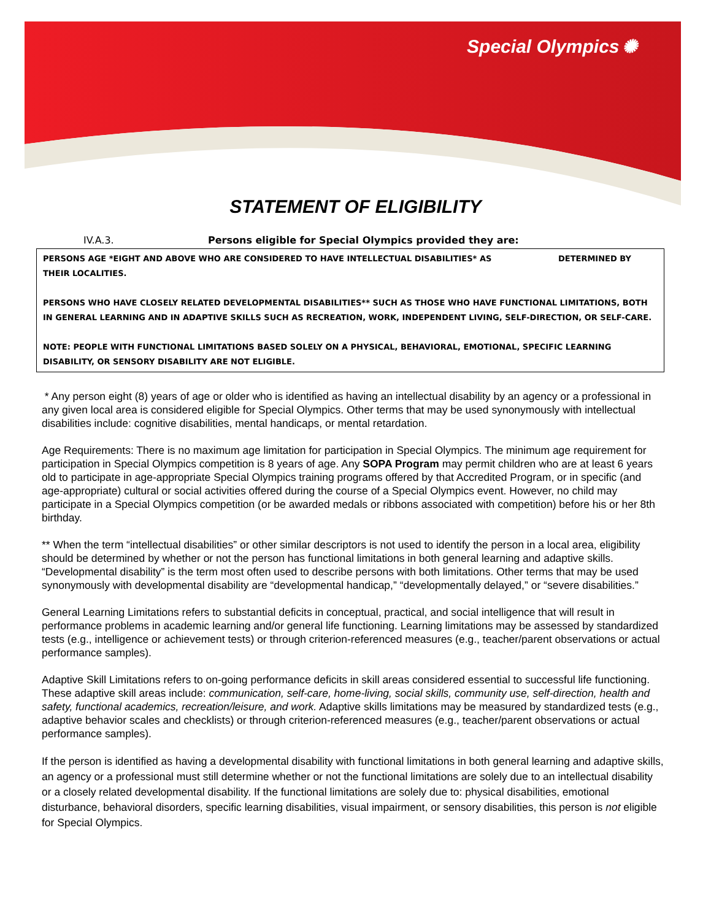Special Olympics ✺
STATEMENT OF ELIGIBILITY
IV.A.3. Persons eligible for Special Olympics provided they are:
PERSONS AGE *EIGHT AND ABOVE WHO ARE CONSIDERED TO HAVE INTELLECTUAL DISABILITIES* AS DETERMINED BY THEIR LOCALITIES.
PERSONS WHO HAVE CLOSELY RELATED DEVELOPMENTAL DISABILITIES** SUCH AS THOSE WHO HAVE FUNCTIONAL LIMITATIONS, BOTH IN GENERAL LEARNING AND IN ADAPTIVE SKILLS SUCH AS RECREATION, WORK, INDEPENDENT LIVING, SELF-DIRECTION, OR SELF-CARE.
NOTE: PEOPLE WITH FUNCTIONAL LIMITATIONS BASED SOLELY ON A PHYSICAL, BEHAVIORAL, EMOTIONAL, SPECIFIC LEARNING DISABILITY, OR SENSORY DISABILITY ARE NOT ELIGIBLE.
* Any person eight (8) years of age or older who is identified as having an intellectual disability by an agency or a professional in any given local area is considered eligible for Special Olympics. Other terms that may be used synonymously with intellectual disabilities include: cognitive disabilities, mental handicaps, or mental retardation.
Age Requirements: There is no maximum age limitation for participation in Special Olympics. The minimum age requirement for participation in Special Olympics competition is 8 years of age. Any SOPA Program may permit children who are at least 6 years old to participate in age-appropriate Special Olympics training programs offered by that Accredited Program, or in specific (and age-appropriate) cultural or social activities offered during the course of a Special Olympics event. However, no child may participate in a Special Olympics competition (or be awarded medals or ribbons associated with competition) before his or her 8th birthday.
** When the term “intellectual disabilities” or other similar descriptors is not used to identify the person in a local area, eligibility should be determined by whether or not the person has functional limitations in both general learning and adaptive skills. “Developmental disability” is the term most often used to describe persons with both limitations. Other terms that may be used synonymously with developmental disability are “developmental handicap,” “developmentally delayed,” or “severe disabilities.”
General Learning Limitations refers to substantial deficits in conceptual, practical, and social intelligence that will result in performance problems in academic learning and/or general life functioning. Learning limitations may be assessed by standardized tests (e.g., intelligence or achievement tests) or through criterion-referenced measures (e.g., teacher/parent observations or actual performance samples).
Adaptive Skill Limitations refers to on-going performance deficits in skill areas considered essential to successful life functioning. These adaptive skill areas include: communication, self-care, home-living, social skills, community use, self-direction, health and safety, functional academics, recreation/leisure, and work. Adaptive skills limitations may be measured by standardized tests (e.g., adaptive behavior scales and checklists) or through criterion-referenced measures (e.g., teacher/parent observations or actual performance samples).
If the person is identified as having a developmental disability with functional limitations in both general learning and adaptive skills, an agency or a professional must still determine whether or not the functional limitations are solely due to an intellectual disability or a closely related developmental disability. If the functional limitations are solely due to: physical disabilities, emotional disturbance, behavioral disorders, specific learning disabilities, visual impairment, or sensory disabilities, this person is not eligible for Special Olympics.